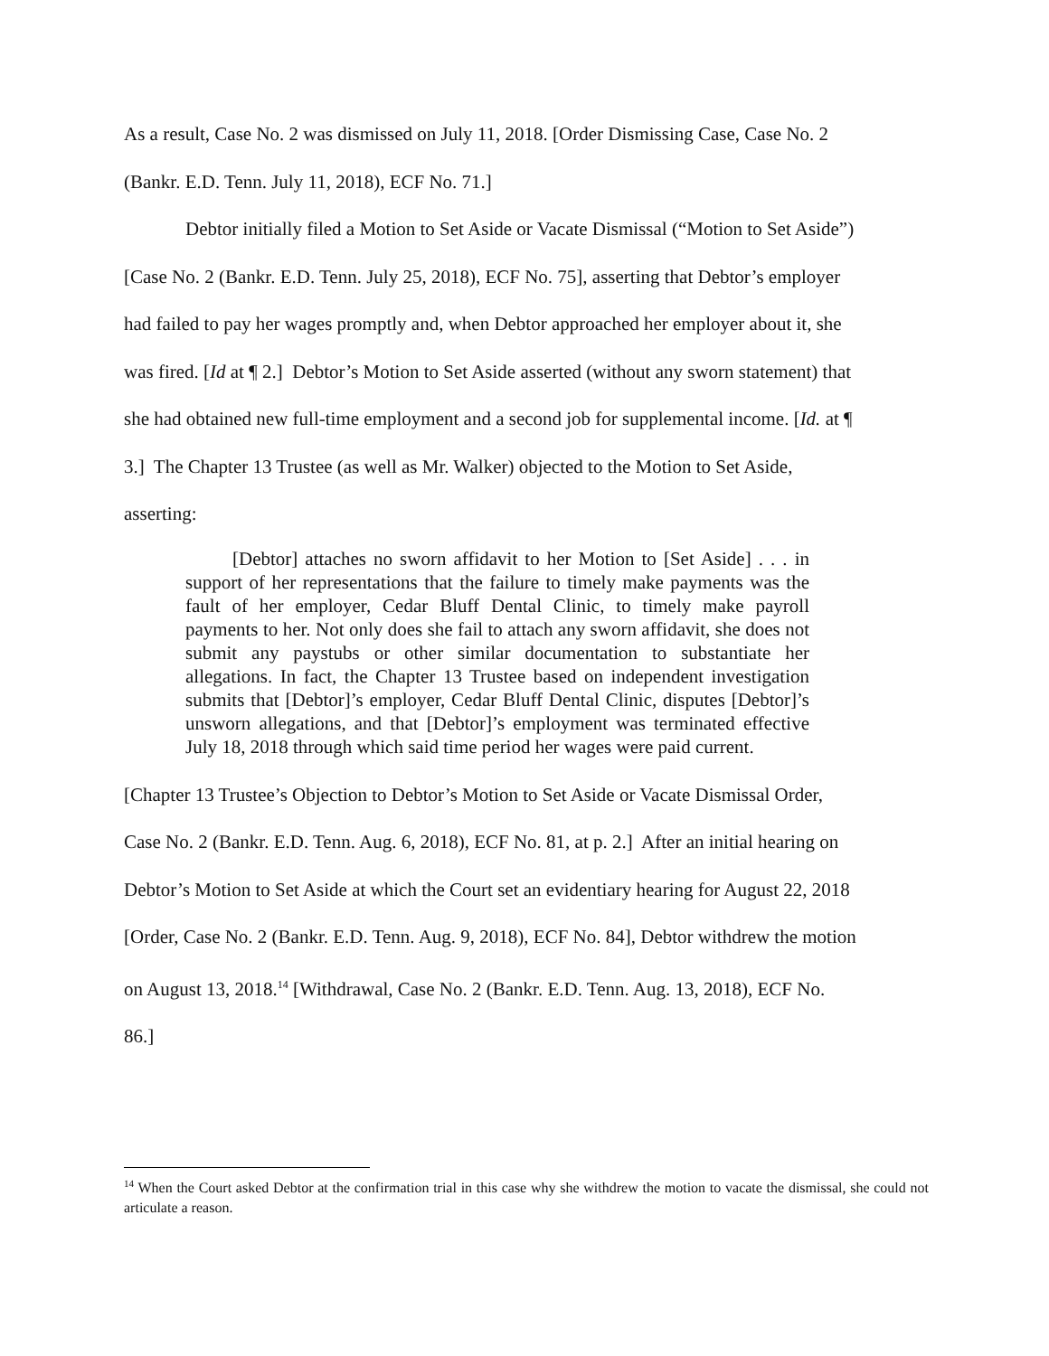As a result, Case No. 2 was dismissed on July 11, 2018. [Order Dismissing Case, Case No. 2 (Bankr. E.D. Tenn. July 11, 2018), ECF No. 71.]
Debtor initially filed a Motion to Set Aside or Vacate Dismissal (“Motion to Set Aside”) [Case No. 2 (Bankr. E.D. Tenn. July 25, 2018), ECF No. 75], asserting that Debtor’s employer had failed to pay her wages promptly and, when Debtor approached her employer about it, she was fired. [Id at ¶ 2.] Debtor’s Motion to Set Aside asserted (without any sworn statement) that she had obtained new full-time employment and a second job for supplemental income. [Id. at ¶ 3.] The Chapter 13 Trustee (as well as Mr. Walker) objected to the Motion to Set Aside, asserting:
[Debtor] attaches no sworn affidavit to her Motion to [Set Aside] . . . in support of her representations that the failure to timely make payments was the fault of her employer, Cedar Bluff Dental Clinic, to timely make payroll payments to her. Not only does she fail to attach any sworn affidavit, she does not submit any paystubs or other similar documentation to substantiate her allegations. In fact, the Chapter 13 Trustee based on independent investigation submits that [Debtor]’s employer, Cedar Bluff Dental Clinic, disputes [Debtor]’s unsworn allegations, and that [Debtor]’s employment was terminated effective July 18, 2018 through which said time period her wages were paid current.
[Chapter 13 Trustee’s Objection to Debtor’s Motion to Set Aside or Vacate Dismissal Order, Case No. 2 (Bankr. E.D. Tenn. Aug. 6, 2018), ECF No. 81, at p. 2.] After an initial hearing on Debtor’s Motion to Set Aside at which the Court set an evidentiary hearing for August 22, 2018 [Order, Case No. 2 (Bankr. E.D. Tenn. Aug. 9, 2018), ECF No. 84], Debtor withdrew the motion on August 13, 2018.<sup>14</sup> [Withdrawal, Case No. 2 (Bankr. E.D. Tenn. Aug. 13, 2018), ECF No. 86.]
<sup>14</sup> When the Court asked Debtor at the confirmation trial in this case why she withdrew the motion to vacate the dismissal, she could not articulate a reason.